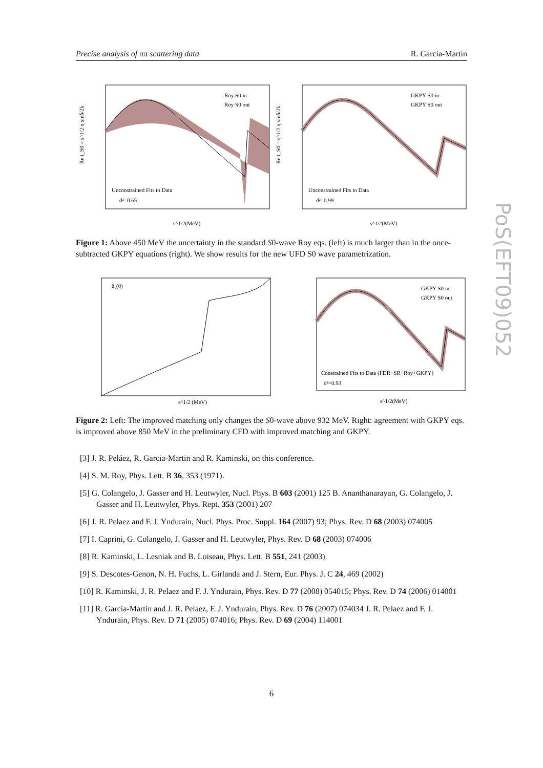Precise analysis of ππ scattering data R. García-Martín
PoS(EFT09)052
Unconstrained Fits to Data
d²=0.65
Roy S0 in
Roy S0 out
s^1/2(MeV)
Re t_S0 = s^1/2 η sinδ/2k
Unconstrained Fits to Data
d²=0.99
GKPY S0 in
GKPY S0 out
s^1/2(MeV)
Re t_S0 = s^1/2 η sinδ/2k
Figure 1: Above 450 MeV the uncertainty in the standard S0-wave Roy eqs. (left) is much larger than in the once-subtracted GKPY equations (right). We show results for the new UFD S0 wave parametrization.
δ₀(0)
s^1/2 (MeV)
Constrained Fits to Data (FDR+SR+Roy+GKPY)
d²=0.93
GKPY S0 in
GKPY S0 out
s^1/2(MeV)
Figure 2: Left: The improved matching only changes the S0-wave above 932 MeV. Right: agreement with GKPY eqs. is improved above 850 MeV in the preliminary CFD with improved matching and GKPY.
[3] J. R. Peláez, R. Garcia-Martin and R. Kaminski, on this conference.
[4] S. M. Roy, Phys. Lett. B 36, 353 (1971).
[5] G. Colangelo, J. Gasser and H. Leutwyler, Nucl. Phys. B 603 (2001) 125 B. Ananthanarayan, G. Colangelo, J. Gasser and H. Leutwyler, Phys. Rept. 353 (2001) 207
[6] J. R. Pelaez and F. J. Yndurain, Nucl. Phys. Proc. Suppl. 164 (2007) 93; Phys. Rev. D 68 (2003) 074005
[7] I. Caprini, G. Colangelo, J. Gasser and H. Leutwyler, Phys. Rev. D 68 (2003) 074006
[8] R. Kaminski, L. Lesniak and B. Loiseau, Phys. Lett. B 551, 241 (2003)
[9] S. Descotes-Genon, N. H. Fuchs, L. Girlanda and J. Stern, Eur. Phys. J. C 24, 469 (2002)
[10] R. Kaminski, J. R. Pelaez and F. J. Yndurain, Phys. Rev. D 77 (2008) 054015; Phys. Rev. D 74 (2006) 014001
[11] R. Garcia-Martin and J. R. Pelaez, F. J. Yndurain, Phys. Rev. D 76 (2007) 074034 J. R. Pelaez and F. J. Yndurain, Phys. Rev. D 71 (2005) 074016; Phys. Rev. D 69 (2004) 114001
6